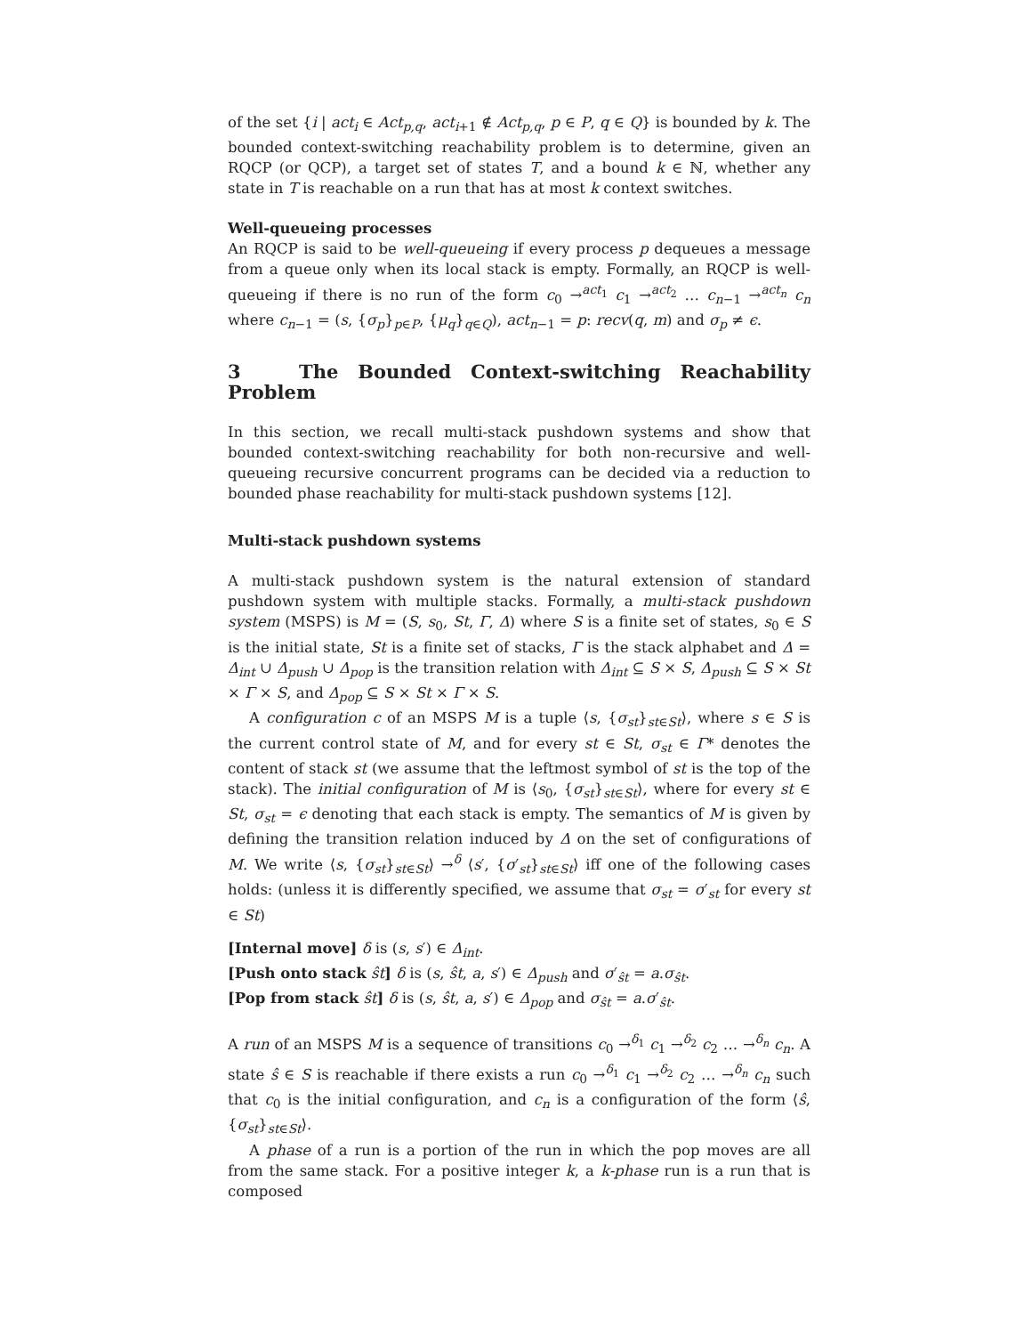of the set {i | act<sub>i</sub> ∈ Act<sub>p,q</sub>, act<sub>i+1</sub> ∉ Act<sub>p,q</sub>, p ∈ P, q ∈ Q} is bounded by k. The bounded context-switching reachability problem is to determine, given an RQCP (or QCP), a target set of states T, and a bound k ∈ ℕ, whether any state in T is reachable on a run that has at most k context switches.
Well-queueing processes
An RQCP is said to be well-queueing if every process p dequeues a message from a queue only when its local stack is empty. Formally, an RQCP is well-queueing if there is no run of the form c<sub>0</sub> →<sup>act<sub>1</sub></sup> c<sub>1</sub> →<sup>act<sub>2</sub></sup> … c<sub>n−1</sub> →<sup>act<sub>n</sub></sup> c<sub>n</sub> where c<sub>n−1</sub> = (s, {σ<sub>p</sub>}<sub>p∈P</sub>, {μ<sub>q</sub>}<sub>q∈Q</sub>), act<sub>n−1</sub> = p: recv(q, m) and σ<sub>p</sub> ≠ ϵ.
3 The Bounded Context-switching Reachability Problem
In this section, we recall multi-stack pushdown systems and show that bounded context-switching reachability for both non-recursive and well-queueing recursive concurrent programs can be decided via a reduction to bounded phase reachability for multi-stack pushdown systems [12].
Multi-stack pushdown systems
A multi-stack pushdown system is the natural extension of standard pushdown system with multiple stacks. Formally, a multi-stack pushdown system (MSPS) is M = (S, s<sub>0</sub>, St, Γ, Δ) where S is a finite set of states, s<sub>0</sub> ∈ S is the initial state, St is a finite set of stacks, Γ is the stack alphabet and Δ = Δ<sub>int</sub> ∪ Δ<sub>push</sub> ∪ Δ<sub>pop</sub> is the transition relation with Δ<sub>int</sub> ⊆ S × S, Δ<sub>push</sub> ⊆ S × St × Γ × S, and Δ<sub>pop</sub> ⊆ S × St × Γ × S.
A configuration c of an MSPS M is a tuple ⟨s, {σ<sub>st</sub>}<sub>st∈St</sub>⟩, where s ∈ S is the current control state of M, and for every st ∈ St, σ<sub>st</sub> ∈ Γ* denotes the content of stack st (we assume that the leftmost symbol of st is the top of the stack). The initial configuration of M is ⟨s<sub>0</sub>, {σ<sub>st</sub>}<sub>st∈St</sub>⟩, where for every st ∈ St, σ<sub>st</sub> = ϵ denoting that each stack is empty. The semantics of M is given by defining the transition relation induced by Δ on the set of configurations of M. We write ⟨s, {σ<sub>st</sub>}<sub>st∈St</sub>⟩ →<sup>δ</sup> ⟨s′, {σ′<sub>st</sub>}<sub>st∈St</sub>⟩ iff one of the following cases holds: (unless it is differently specified, we assume that σ<sub>st</sub> = σ′<sub>st</sub> for every st ∈ St)
[Internal move] δ is (s, s′) ∈ Δ<sub>int</sub>.
[Push onto stack ŝt] δ is (s, ŝt, a, s′) ∈ Δ<sub>push</sub> and σ′<sub>ŝt</sub> = a.σ<sub>ŝt</sub>.
[Pop from stack ŝt] δ is (s, ŝt, a, s′) ∈ Δ<sub>pop</sub> and σ<sub>ŝt</sub> = a.σ′<sub>ŝt</sub>.
A run of an MSPS M is a sequence of transitions c<sub>0</sub> →<sup>δ<sub>1</sub></sup> c<sub>1</sub> →<sup>δ<sub>2</sub></sup> c<sub>2</sub> … →<sup>δ<sub>n</sub></sup> c<sub>n</sub>. A state ŝ ∈ S is reachable if there exists a run c<sub>0</sub> →<sup>δ<sub>1</sub></sup> c<sub>1</sub> →<sup>δ<sub>2</sub></sup> c<sub>2</sub> … →<sup>δ<sub>n</sub></sup> c<sub>n</sub> such that c<sub>0</sub> is the initial configuration, and c<sub>n</sub> is a configuration of the form ⟨ŝ, {σ<sub>st</sub>}<sub>st∈St</sub>⟩.
A phase of a run is a portion of the run in which the pop moves are all from the same stack. For a positive integer k, a k-phase run is a run that is composed